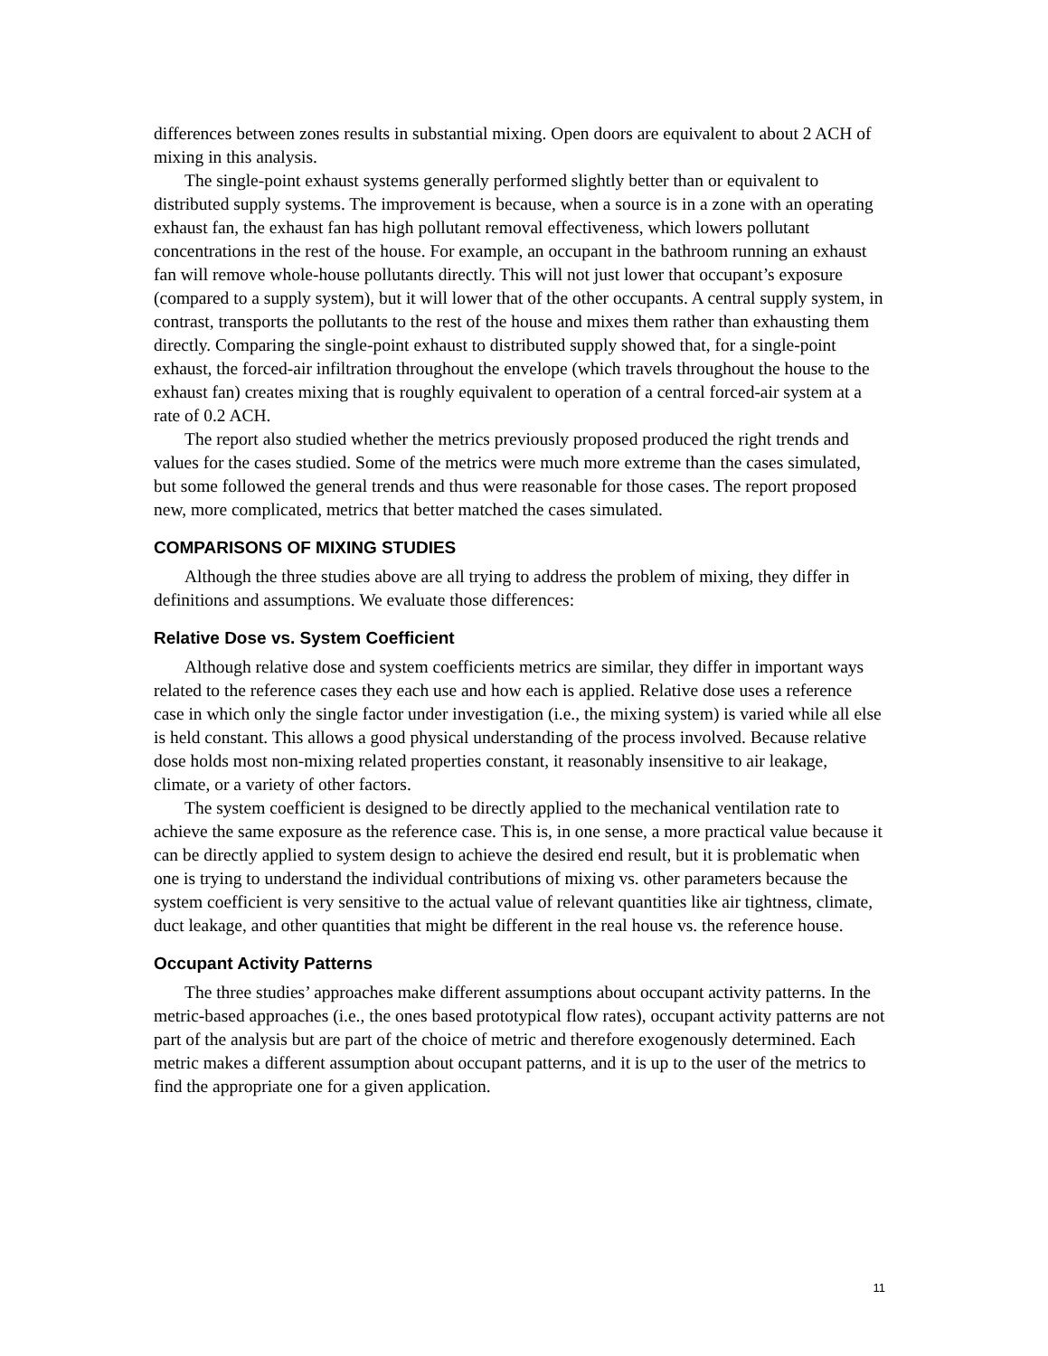differences between zones results in substantial mixing. Open doors are equivalent to about 2 ACH of mixing in this analysis.
The single-point exhaust systems generally performed slightly better than or equivalent to distributed supply systems. The improvement is because, when a source is in a zone with an operating exhaust fan, the exhaust fan has high pollutant removal effectiveness, which lowers pollutant concentrations in the rest of the house. For example, an occupant in the bathroom running an exhaust fan will remove whole-house pollutants directly. This will not just lower that occupant’s exposure (compared to a supply system), but it will lower that of the other occupants. A central supply system, in contrast, transports the pollutants to the rest of the house and mixes them rather than exhausting them directly. Comparing the single-point exhaust to distributed supply showed that, for a single-point exhaust, the forced-air infiltration throughout the envelope (which travels throughout the house to the exhaust fan) creates mixing that is roughly equivalent to operation of a central forced-air system at a rate of 0.2 ACH.
The report also studied whether the metrics previously proposed produced the right trends and values for the cases studied. Some of the metrics were much more extreme than the cases simulated, but some followed the general trends and thus were reasonable for those cases. The report proposed new, more complicated, metrics that better matched the cases simulated.
COMPARISONS OF MIXING STUDIES
Although the three studies above are all trying to address the problem of mixing, they differ in definitions and assumptions. We evaluate those differences:
Relative Dose vs. System Coefficient
Although relative dose and system coefficients metrics are similar, they differ in important ways related to the reference cases they each use and how each is applied. Relative dose uses a reference case in which only the single factor under investigation (i.e., the mixing system) is varied while all else is held constant. This allows a good physical understanding of the process involved. Because relative dose holds most non-mixing related properties constant, it reasonably insensitive to air leakage, climate, or a variety of other factors.
The system coefficient is designed to be directly applied to the mechanical ventilation rate to achieve the same exposure as the reference case. This is, in one sense, a more practical value because it can be directly applied to system design to achieve the desired end result, but it is problematic when one is trying to understand the individual contributions of mixing vs. other parameters because the system coefficient is very sensitive to the actual value of relevant quantities like air tightness, climate, duct leakage, and other quantities that might be different in the real house vs. the reference house.
Occupant Activity Patterns
The three studies’ approaches make different assumptions about occupant activity patterns. In the metric-based approaches (i.e., the ones based prototypical flow rates), occupant activity patterns are not part of the analysis but are part of the choice of metric and therefore exogenously determined. Each metric makes a different assumption about occupant patterns, and it is up to the user of the metrics to find the appropriate one for a given application.
11